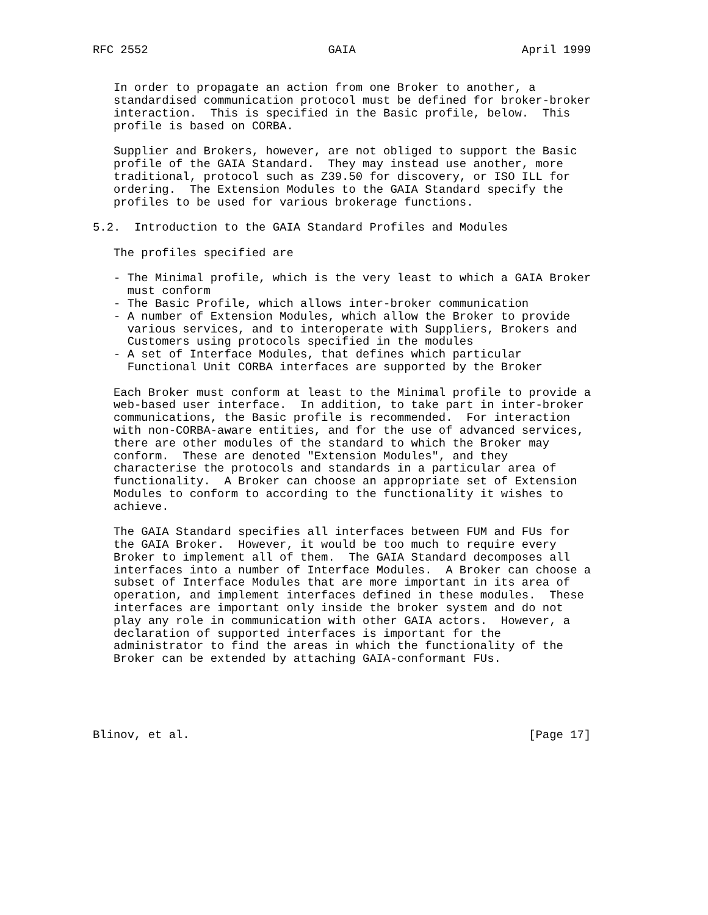RFC 2552                          GAIA                        April 1999


   In order to propagate an action from one Broker to another, a
   standardised communication protocol must be defined for broker-broker
   interaction.  This is specified in the Basic profile, below.  This
   profile is based on CORBA.

   Supplier and Brokers, however, are not obliged to support the Basic
   profile of the GAIA Standard.  They may instead use another, more
   traditional, protocol such as Z39.50 for discovery, or ISO ILL for
   ordering.  The Extension Modules to the GAIA Standard specify the
   profiles to be used for various brokerage functions.

5.2.  Introduction to the GAIA Standard Profiles and Modules

   The profiles specified are

   - The Minimal profile, which is the very least to which a GAIA Broker
     must conform
   - The Basic Profile, which allows inter-broker communication
   - A number of Extension Modules, which allow the Broker to provide
     various services, and to interoperate with Suppliers, Brokers and
     Customers using protocols specified in the modules
   - A set of Interface Modules, that defines which particular
     Functional Unit CORBA interfaces are supported by the Broker

   Each Broker must conform at least to the Minimal profile to provide a
   web-based user interface.  In addition, to take part in inter-broker
   communications, the Basic profile is recommended.  For interaction
   with non-CORBA-aware entities, and for the use of advanced services,
   there are other modules of the standard to which the Broker may
   conform.  These are denoted "Extension Modules", and they
   characterise the protocols and standards in a particular area of
   functionality.  A Broker can choose an appropriate set of Extension
   Modules to conform to according to the functionality it wishes to
   achieve.

   The GAIA Standard specifies all interfaces between FUM and FUs for
   the GAIA Broker.  However, it would be too much to require every
   Broker to implement all of them.  The GAIA Standard decomposes all
   interfaces into a number of Interface Modules.  A Broker can choose a
   subset of Interface Modules that are more important in its area of
   operation, and implement interfaces defined in these modules.  These
   interfaces are important only inside the broker system and do not
   play any role in communication with other GAIA actors.  However, a
   declaration of supported interfaces is important for the
   administrator to find the areas in which the functionality of the
   Broker can be extended by attaching GAIA-conformant FUs.





Blinov, et al.                                                 [Page 17]